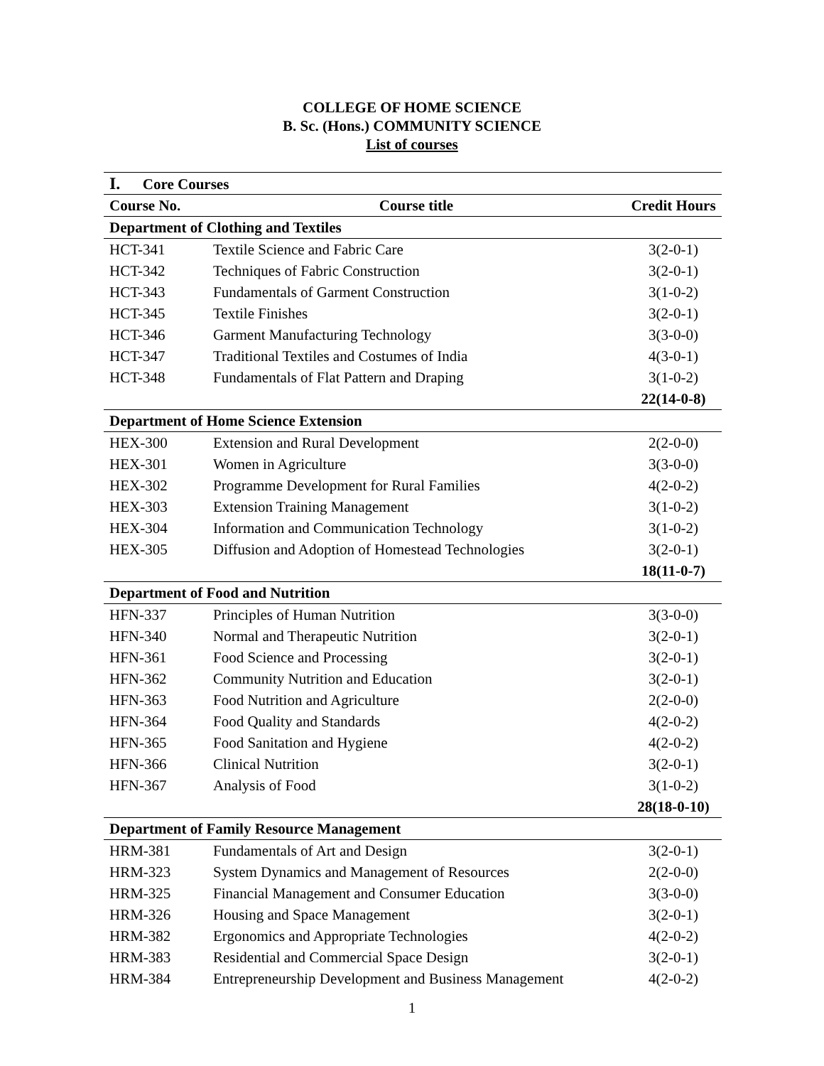COLLEGE OF HOME SCIENCE
B. Sc. (Hons.) COMMUNITY SCIENCE
List of courses
| I. Core Courses | | |
| --- | --- | --- |
| Course No. | Course title | Credit Hours |
| Department of Clothing and Textiles | | |
| HCT-341 | Textile Science and Fabric Care | 3(2-0-1) |
| HCT-342 | Techniques of Fabric Construction | 3(2-0-1) |
| HCT-343 | Fundamentals of Garment Construction | 3(1-0-2) |
| HCT-345 | Textile Finishes | 3(2-0-1) |
| HCT-346 | Garment Manufacturing Technology | 3(3-0-0) |
| HCT-347 | Traditional Textiles and Costumes of India | 4(3-0-1) |
| HCT-348 | Fundamentals of Flat Pattern and Draping | 3(1-0-2) |
| | | 22(14-0-8) |
| Department of Home Science Extension | | |
| HEX-300 | Extension and Rural Development | 2(2-0-0) |
| HEX-301 | Women in Agriculture | 3(3-0-0) |
| HEX-302 | Programme Development for Rural Families | 4(2-0-2) |
| HEX-303 | Extension Training Management | 3(1-0-2) |
| HEX-304 | Information and Communication Technology | 3(1-0-2) |
| HEX-305 | Diffusion and Adoption of Homestead Technologies | 3(2-0-1) |
| | | 18(11-0-7) |
| Department of Food and Nutrition | | |
| HFN-337 | Principles of Human Nutrition | 3(3-0-0) |
| HFN-340 | Normal and Therapeutic Nutrition | 3(2-0-1) |
| HFN-361 | Food Science and Processing | 3(2-0-1) |
| HFN-362 | Community Nutrition and Education | 3(2-0-1) |
| HFN-363 | Food Nutrition and Agriculture | 2(2-0-0) |
| HFN-364 | Food Quality and Standards | 4(2-0-2) |
| HFN-365 | Food Sanitation and Hygiene | 4(2-0-2) |
| HFN-366 | Clinical Nutrition | 3(2-0-1) |
| HFN-367 | Analysis of Food | 3(1-0-2) |
| | | 28(18-0-10) |
| Department of Family Resource Management | | |
| HRM-381 | Fundamentals of Art and Design | 3(2-0-1) |
| HRM-323 | System Dynamics and Management of Resources | 2(2-0-0) |
| HRM-325 | Financial Management and Consumer Education | 3(3-0-0) |
| HRM-326 | Housing and Space Management | 3(2-0-1) |
| HRM-382 | Ergonomics and Appropriate Technologies | 4(2-0-2) |
| HRM-383 | Residential and Commercial Space Design | 3(2-0-1) |
| HRM-384 | Entrepreneurship Development and Business Management | 4(2-0-2) |
1